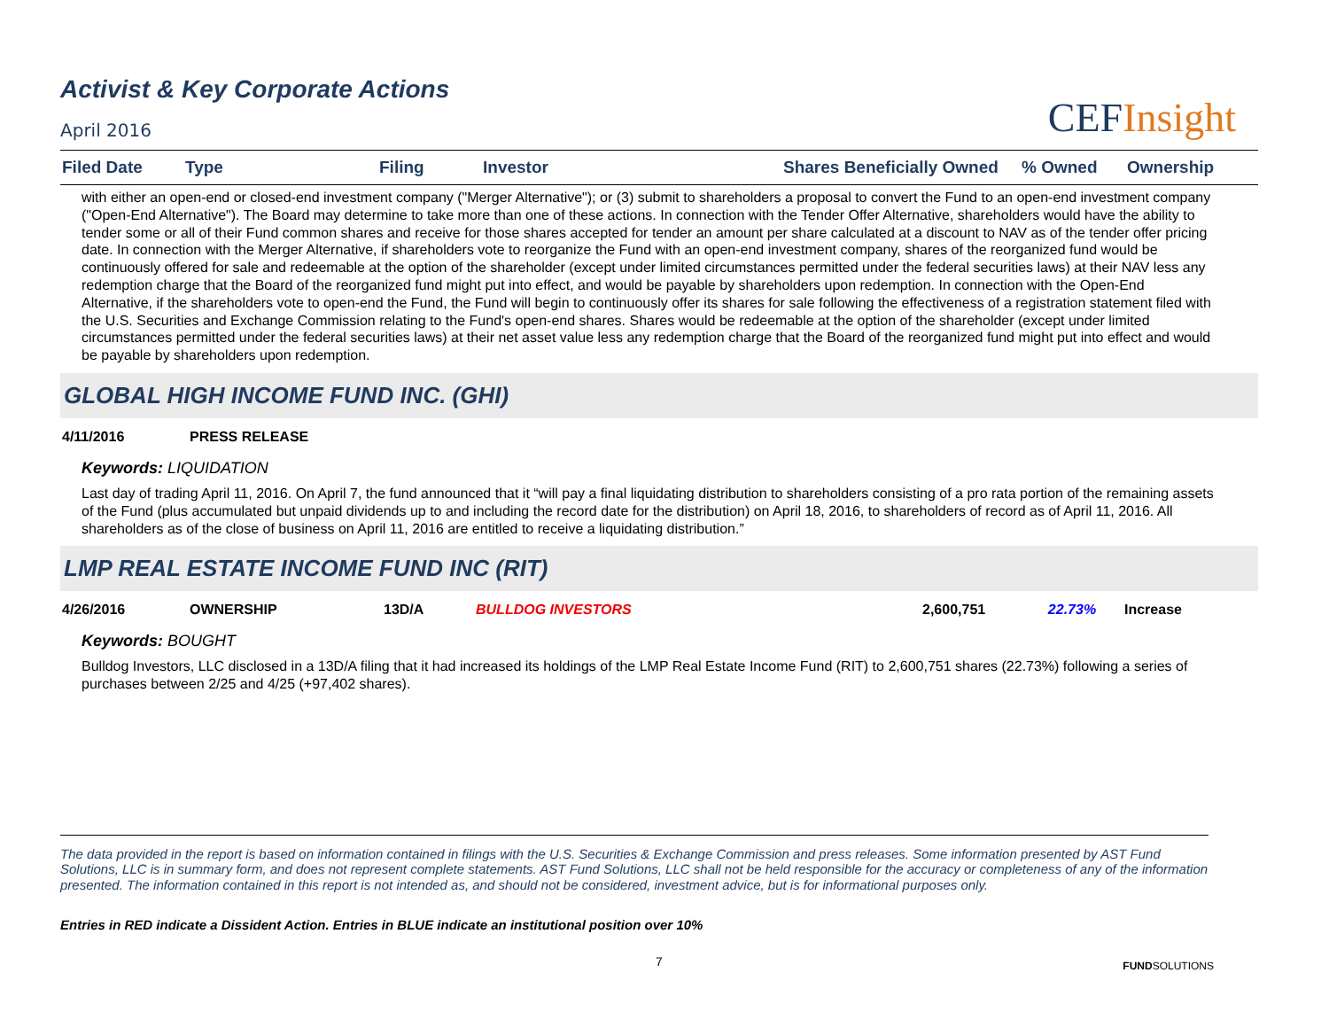Activist & Key Corporate Actions
April 2016
CEFInsight
| Filed Date | Type | Filing | Investor | Shares Beneficially Owned | % Owned | Ownership |
| --- | --- | --- | --- | --- | --- | --- |
with either an open-end or closed-end investment company ("Merger Alternative"); or (3) submit to shareholders a proposal to convert the Fund to an open-end investment company ("Open-End Alternative"). The Board may determine to take more than one of these actions. In connection with the Tender Offer Alternative, shareholders would have the ability to tender some or all of their Fund common shares and receive for those shares accepted for tender an amount per share calculated at a discount to NAV as of the tender offer pricing date. In connection with the Merger Alternative, if shareholders vote to reorganize the Fund with an open-end investment company, shares of the reorganized fund would be continuously offered for sale and redeemable at the option of the shareholder (except under limited circumstances permitted under the federal securities laws) at their NAV less any redemption charge that the Board of the reorganized fund might put into effect, and would be payable by shareholders upon redemption. In connection with the Open-End Alternative, if the shareholders vote to open-end the Fund, the Fund will begin to continuously offer its shares for sale following the effectiveness of a registration statement filed with the U.S. Securities and Exchange Commission relating to the Fund's open-end shares. Shares would be redeemable at the option of the shareholder (except under limited circumstances permitted under the federal securities laws) at their net asset value less any redemption charge that the Board of the reorganized fund might put into effect and would be payable by shareholders upon redemption.
GLOBAL HIGH INCOME FUND INC. (GHI)
| 4/11/2016 | PRESS RELEASE |
Keywords: LIQUIDATION
Last day of trading April 11, 2016. On April 7, the fund announced that it “will pay a final liquidating distribution to shareholders consisting of a pro rata portion of the remaining assets of the Fund (plus accumulated but unpaid dividends up to and including the record date for the distribution) on April 18, 2016, to shareholders of record as of April 11, 2016. All shareholders as of the close of business on April 11, 2016 are entitled to receive a liquidating distribution.”
LMP REAL ESTATE INCOME FUND INC (RIT)
| 4/26/2016 | OWNERSHIP | 13D/A | BULLDOG INVESTORS | 2,600,751 | 22.73% | Increase |
Keywords: BOUGHT
Bulldog Investors, LLC disclosed in a 13D/A filing that it had increased its holdings of the LMP Real Estate Income Fund (RIT) to 2,600,751 shares (22.73%) following a series of purchases between 2/25 and 4/25 (+97,402 shares).
The data provided in the report is based on information contained in filings with the U.S. Securities & Exchange Commission and press releases. Some information presented by AST Fund Solutions, LLC is in summary form, and does not represent complete statements. AST Fund Solutions, LLC shall not be held responsible for the accuracy or completeness of any of the information presented. The information contained in this report is not intended as, and should not be considered, investment advice, but is for informational purposes only.
Entries in RED indicate a Dissident Action. Entries in BLUE indicate an institutional position over 10%
7
FUNDSOLUTIONS